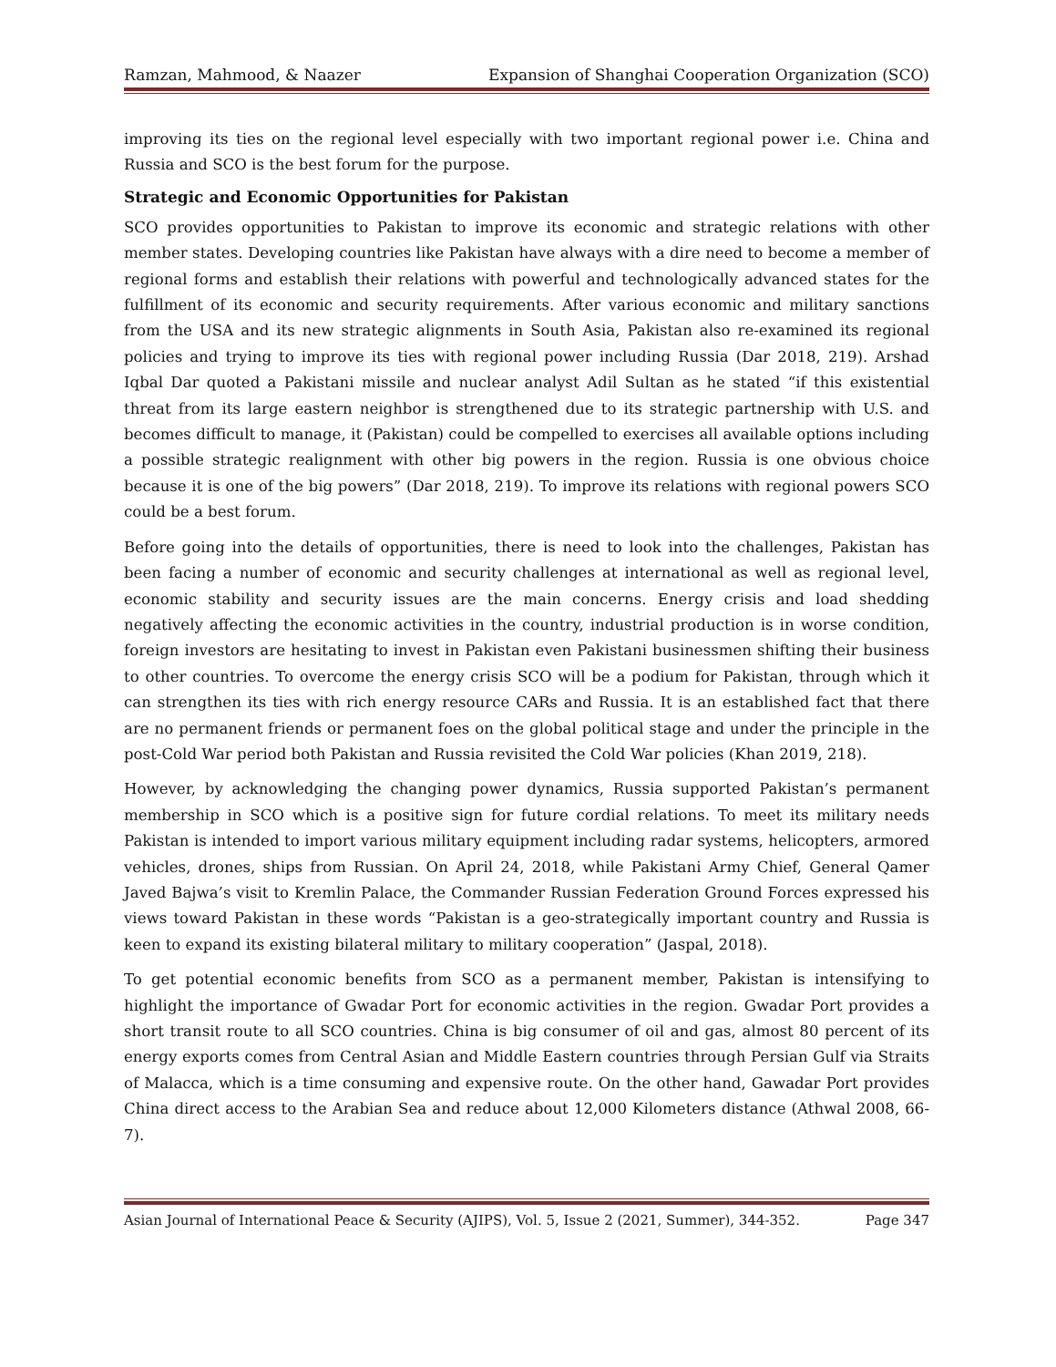Ramzan, Mahmood, & Naazer Expansion of Shanghai Cooperation Organization (SCO)
improving its ties on the regional level especially with two important regional power i.e. China and Russia and SCO is the best forum for the purpose.
Strategic and Economic Opportunities for Pakistan
SCO provides opportunities to Pakistan to improve its economic and strategic relations with other member states. Developing countries like Pakistan have always with a dire need to become a member of regional forms and establish their relations with powerful and technologically advanced states for the fulfillment of its economic and security requirements. After various economic and military sanctions from the USA and its new strategic alignments in South Asia, Pakistan also re-examined its regional policies and trying to improve its ties with regional power including Russia (Dar 2018, 219). Arshad Iqbal Dar quoted a Pakistani missile and nuclear analyst Adil Sultan as he stated “if this existential threat from its large eastern neighbor is strengthened due to its strategic partnership with U.S. and becomes difficult to manage, it (Pakistan) could be compelled to exercises all available options including a possible strategic realignment with other big powers in the region. Russia is one obvious choice because it is one of the big powers” (Dar 2018, 219). To improve its relations with regional powers SCO could be a best forum.
Before going into the details of opportunities, there is need to look into the challenges, Pakistan has been facing a number of economic and security challenges at international as well as regional level, economic stability and security issues are the main concerns. Energy crisis and load shedding negatively affecting the economic activities in the country, industrial production is in worse condition, foreign investors are hesitating to invest in Pakistan even Pakistani businessmen shifting their business to other countries. To overcome the energy crisis SCO will be a podium for Pakistan, through which it can strengthen its ties with rich energy resource CARs and Russia. It is an established fact that there are no permanent friends or permanent foes on the global political stage and under the principle in the post-Cold War period both Pakistan and Russia revisited the Cold War policies (Khan 2019, 218).
However, by acknowledging the changing power dynamics, Russia supported Pakistan’s permanent membership in SCO which is a positive sign for future cordial relations. To meet its military needs Pakistan is intended to import various military equipment including radar systems, helicopters, armored vehicles, drones, ships from Russian. On April 24, 2018, while Pakistani Army Chief, General Qamer Javed Bajwa’s visit to Kremlin Palace, the Commander Russian Federation Ground Forces expressed his views toward Pakistan in these words “Pakistan is a geo-strategically important country and Russia is keen to expand its existing bilateral military to military cooperation” (Jaspal, 2018).
To get potential economic benefits from SCO as a permanent member, Pakistan is intensifying to highlight the importance of Gwadar Port for economic activities in the region. Gwadar Port provides a short transit route to all SCO countries. China is big consumer of oil and gas, almost 80 percent of its energy exports comes from Central Asian and Middle Eastern countries through Persian Gulf via Straits of Malacca, which is a time consuming and expensive route. On the other hand, Gawadar Port provides China direct access to the Arabian Sea and reduce about 12,000 Kilometers distance (Athwal 2008, 66-7).
Asian Journal of International Peace & Security (AJIPS), Vol. 5, Issue 2 (2021, Summer), 344-352. Page 347